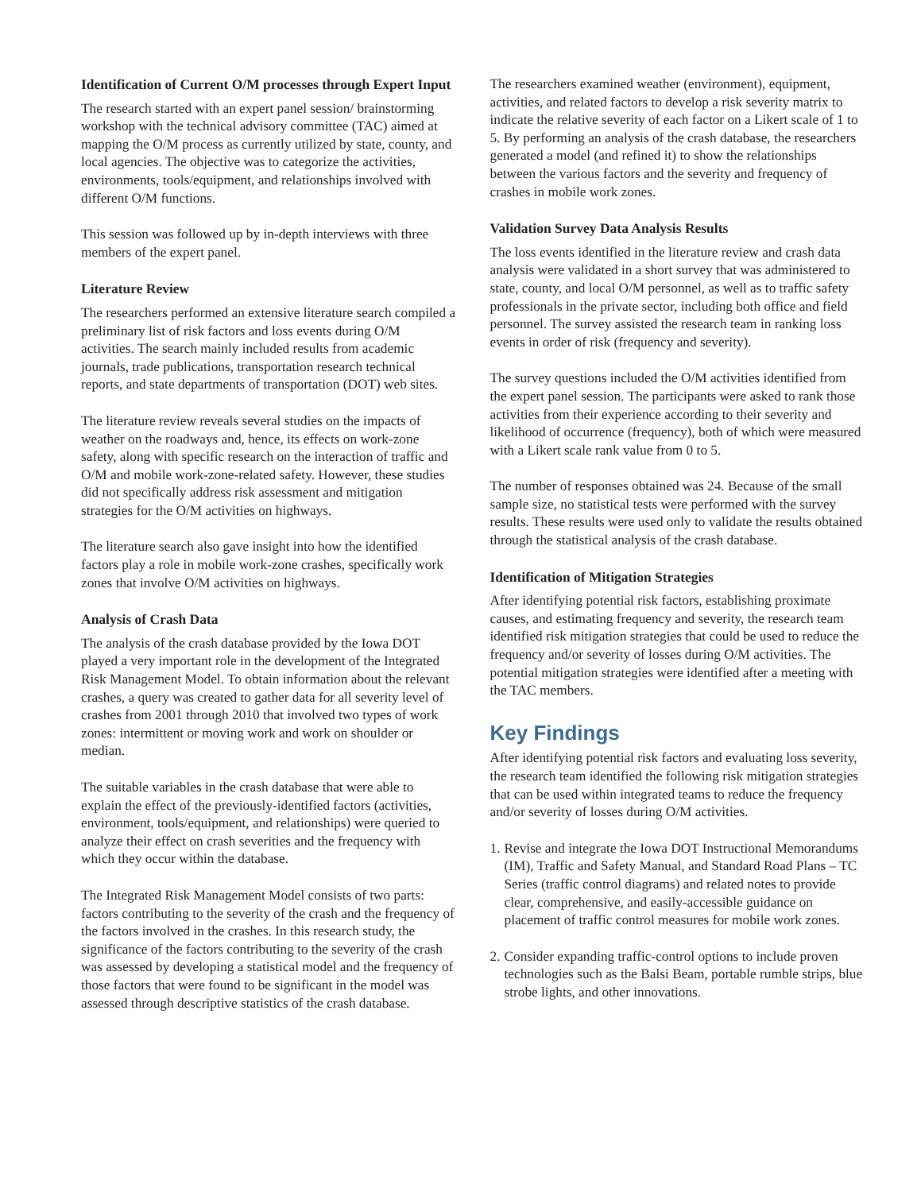Identification of Current O/M processes through Expert Input
The research started with an expert panel session/ brainstorming workshop with the technical advisory committee (TAC) aimed at mapping the O/M process as currently utilized by state, county, and local agencies. The objective was to categorize the activities, environments, tools/equipment, and relationships involved with different O/M functions.
This session was followed up by in-depth interviews with three members of the expert panel.
Literature Review
The researchers performed an extensive literature search compiled a preliminary list of risk factors and loss events during O/M activities. The search mainly included results from academic journals, trade publications, transportation research technical reports, and state departments of transportation (DOT) web sites.
The literature review reveals several studies on the impacts of weather on the roadways and, hence, its effects on work-zone safety, along with specific research on the interaction of traffic and O/M and mobile work-zone-related safety. However, these studies did not specifically address risk assessment and mitigation strategies for the O/M activities on highways.
The literature search also gave insight into how the identified factors play a role in mobile work-zone crashes, specifically work zones that involve O/M activities on highways.
Analysis of Crash Data
The analysis of the crash database provided by the Iowa DOT played a very important role in the development of the Integrated Risk Management Model. To obtain information about the relevant crashes, a query was created to gather data for all severity level of crashes from 2001 through 2010 that involved two types of work zones: intermittent or moving work and work on shoulder or median.
The suitable variables in the crash database that were able to explain the effect of the previously-identified factors (activities, environment, tools/equipment, and relationships) were queried to analyze their effect on crash severities and the frequency with which they occur within the database.
The Integrated Risk Management Model consists of two parts: factors contributing to the severity of the crash and the frequency of the factors involved in the crashes. In this research study, the significance of the factors contributing to the severity of the crash was assessed by developing a statistical model and the frequency of those factors that were found to be significant in the model was assessed through descriptive statistics of the crash database.
The researchers examined weather (environment), equipment, activities, and related factors to develop a risk severity matrix to indicate the relative severity of each factor on a Likert scale of 1 to 5. By performing an analysis of the crash database, the researchers generated a model (and refined it) to show the relationships between the various factors and the severity and frequency of crashes in mobile work zones.
Validation Survey Data Analysis Results
The loss events identified in the literature review and crash data analysis were validated in a short survey that was administered to state, county, and local O/M personnel, as well as to traffic safety professionals in the private sector, including both office and field personnel. The survey assisted the research team in ranking loss events in order of risk (frequency and severity).
The survey questions included the O/M activities identified from the expert panel session. The participants were asked to rank those activities from their experience according to their severity and likelihood of occurrence (frequency), both of which were measured with a Likert scale rank value from 0 to 5.
The number of responses obtained was 24. Because of the small sample size, no statistical tests were performed with the survey results. These results were used only to validate the results obtained through the statistical analysis of the crash database.
Identification of Mitigation Strategies
After identifying potential risk factors, establishing proximate causes, and estimating frequency and severity, the research team identified risk mitigation strategies that could be used to reduce the frequency and/or severity of losses during O/M activities. The potential mitigation strategies were identified after a meeting with the TAC members.
Key Findings
After identifying potential risk factors and evaluating loss severity, the research team identified the following risk mitigation strategies that can be used within integrated teams to reduce the frequency and/or severity of losses during O/M activities.
1.
Revise and integrate the Iowa DOT Instructional Memorandums (IM), Traffic and Safety Manual, and Standard Road Plans – TC Series (traffic control diagrams) and related notes to provide clear, comprehensive, and easily-accessible guidance on placement of traffic control measures for mobile work zones.
2.
Consider expanding traffic-control options to include proven technologies such as the Balsi Beam, portable rumble strips, blue strobe lights, and other innovations.